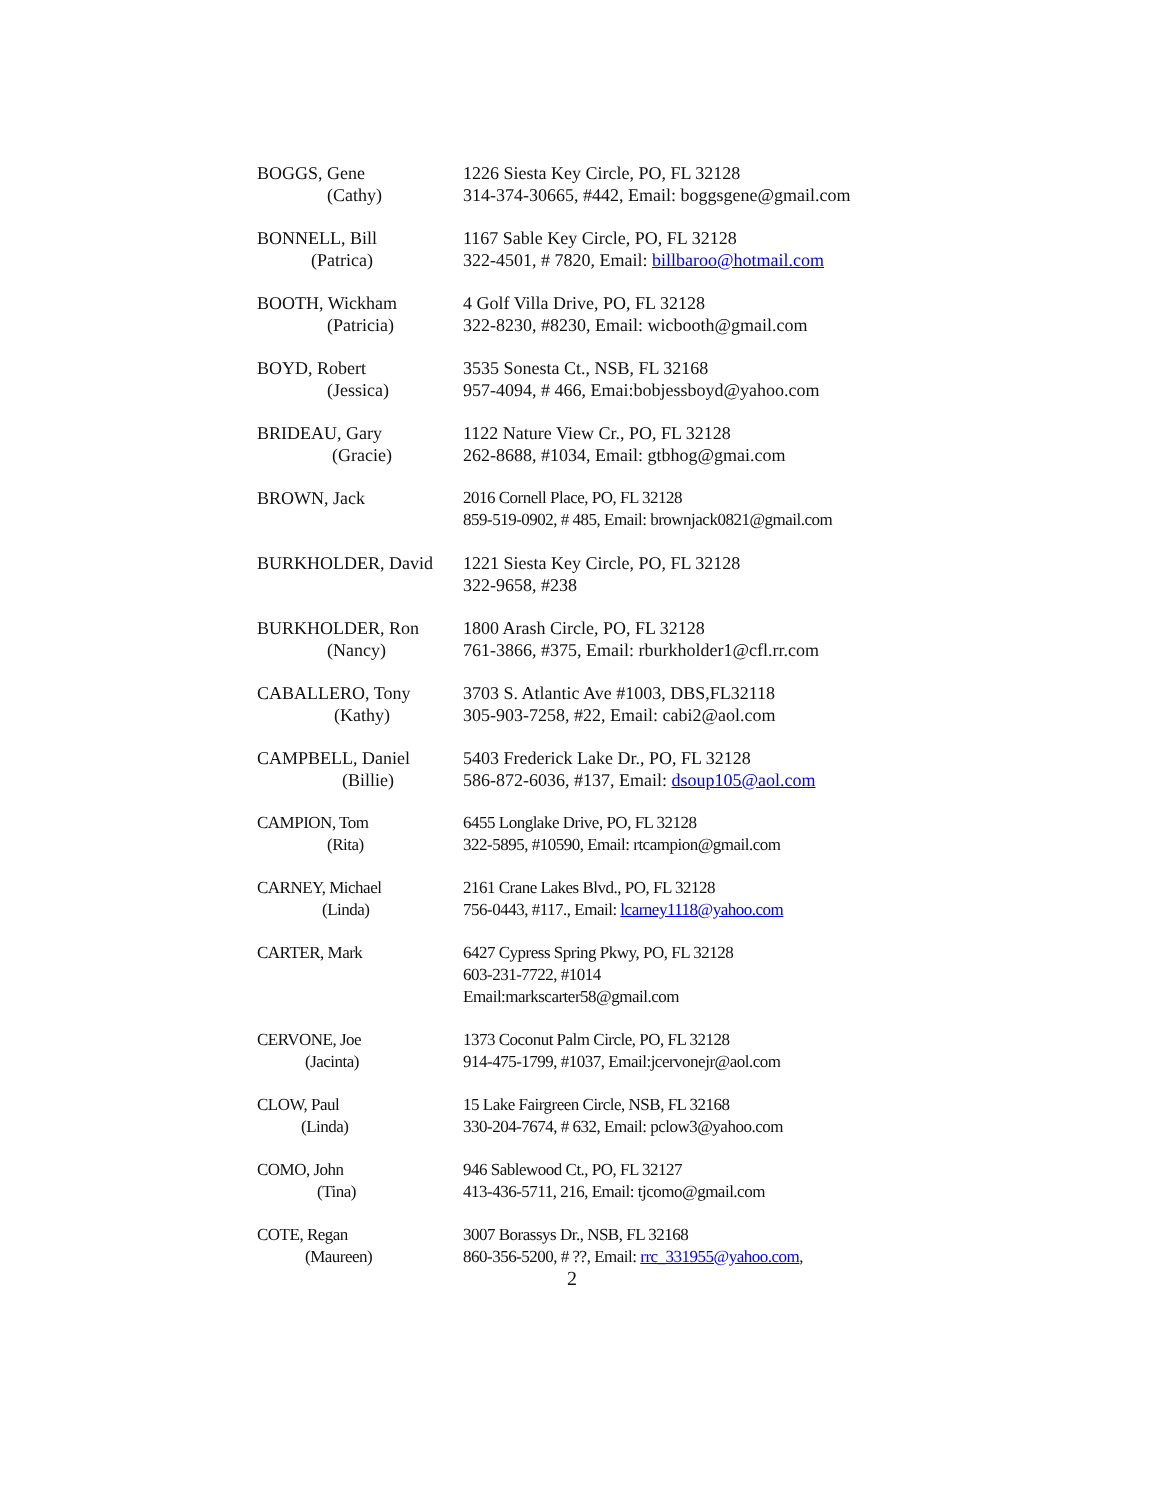BOGGS, Gene
(Cathy)
1226 Siesta Key Circle, PO, FL 32128
314-374-30665, #442, Email: boggsgene@gmail.com
BONNELL, Bill
(Patrica)
1167 Sable Key Circle, PO, FL 32128
322-4501, # 7820, Email: billbaroo@hotmail.com
BOOTH, Wickham
(Patricia)
4 Golf Villa Drive, PO, FL 32128
322-8230, #8230, Email: wicbooth@gmail.com
BOYD, Robert
(Jessica)
3535 Sonesta Ct., NSB, FL 32168
957-4094, # 466, Emai:bobjessboyd@yahoo.com
BRIDEAU, Gary
(Gracie)
1122 Nature View Cr., PO, FL 32128
262-8688, #1034, Email: gtbhog@gmai.com
BROWN, Jack 2016 Cornell Place, PO, FL 32128
859-519-0902, # 485, Email: brownjack0821@gmail.com
BURKHOLDER, David 1221 Siesta Key Circle, PO, FL 32128
322-9658, #238
BURKHOLDER, Ron
(Nancy)
1800 Arash Circle, PO, FL 32128
761-3866, #375, Email: rburkholder1@cfl.rr.com
CABALLERO, Tony
(Kathy)
3703 S. Atlantic Ave #1003, DBS,FL32118
305-903-7258, #22, Email: cabi2@aol.com
CAMPBELL, Daniel
(Billie)
5403 Frederick Lake Dr., PO, FL 32128
586-872-6036, #137, Email: dsoup105@aol.com
CAMPION, Tom
(Rita)
6455 Longlake Drive, PO, FL 32128
322-5895, #10590, Email: rtcampion@gmail.com
CARNEY, Michael
(Linda)
2161 Crane Lakes Blvd., PO, FL 32128
756-0443, #117., Email: lcarney1118@yahoo.com
CARTER, Mark 6427 Cypress Spring Pkwy, PO, FL 32128
603-231-7722, #1014
Email:markscarter58@gmail.com
CERVONE, Joe
(Jacinta)
1373 Coconut Palm Circle, PO, FL 32128
914-475-1799, #1037, Email:jcervonejr@aol.com
CLOW, Paul
(Linda)
15 Lake Fairgreen Circle, NSB, FL 32168
330-204-7674, # 632, Email: pclow3@yahoo.com
COMO, John
(Tina)
946 Sablewood Ct., PO, FL 32127
413-436-5711, 216, Email: tjcomo@gmail.com
COTE, Regan
(Maureen)
3007 Borassys Dr., NSB, FL 32168
860-356-5200, # ??, Email: rrc_331955@yahoo.com,
2